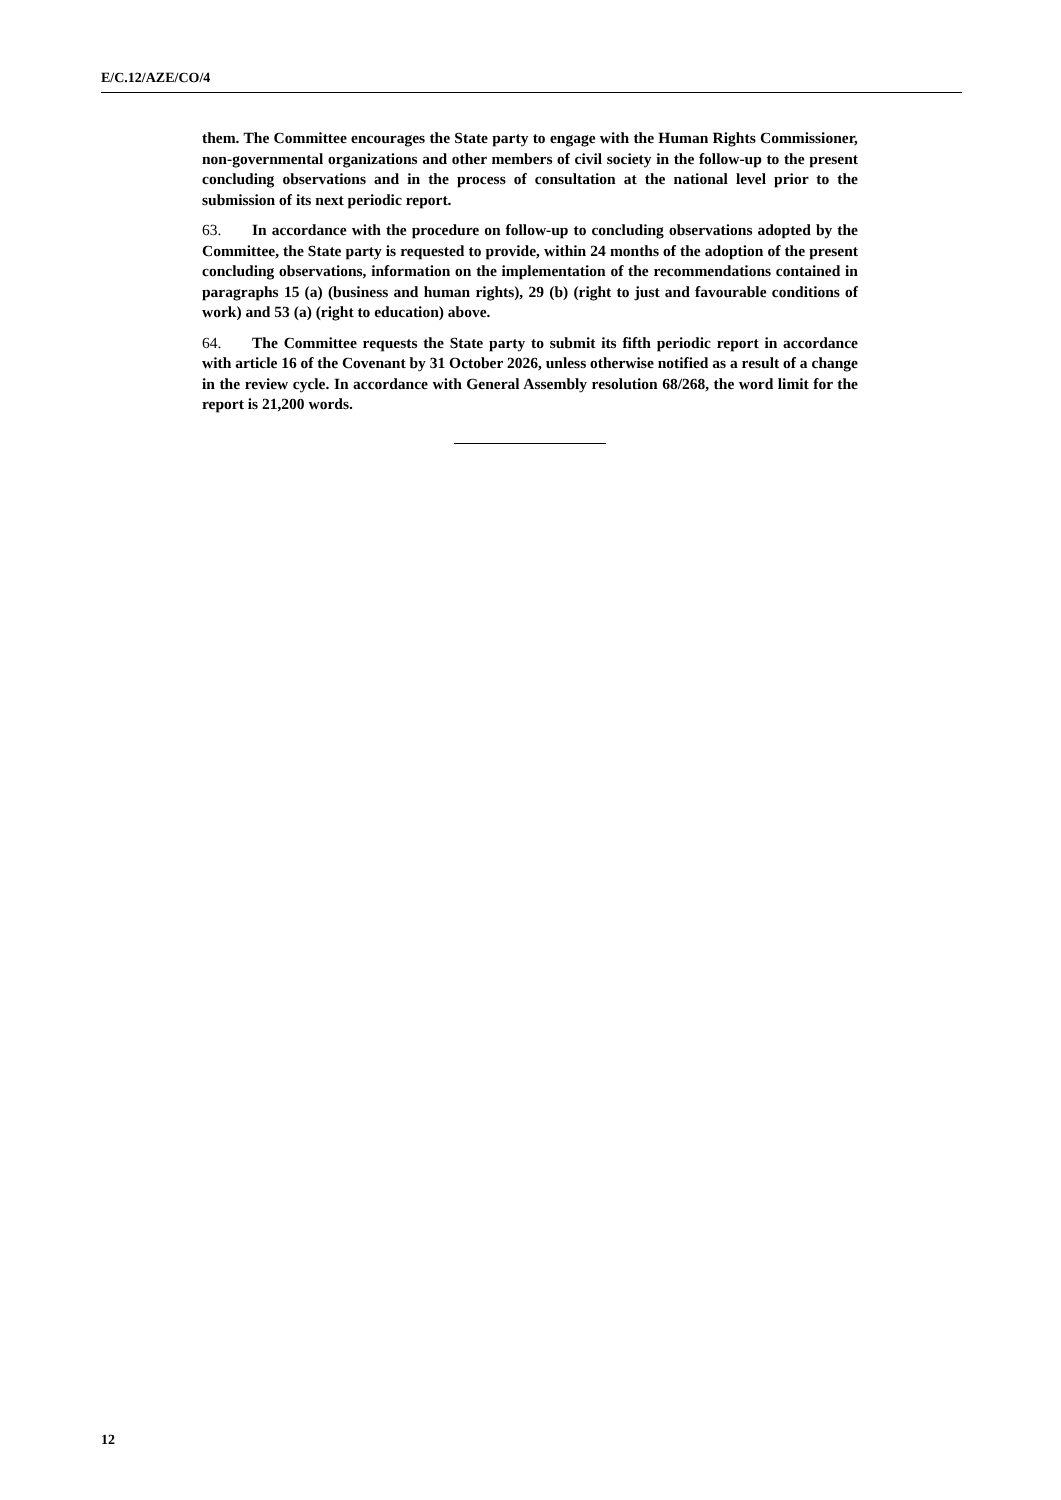E/C.12/AZE/CO/4
them. The Committee encourages the State party to engage with the Human Rights Commissioner, non-governmental organizations and other members of civil society in the follow-up to the present concluding observations and in the process of consultation at the national level prior to the submission of its next periodic report.
63. In accordance with the procedure on follow-up to concluding observations adopted by the Committee, the State party is requested to provide, within 24 months of the adoption of the present concluding observations, information on the implementation of the recommendations contained in paragraphs 15 (a) (business and human rights), 29 (b) (right to just and favourable conditions of work) and 53 (a) (right to education) above.
64. The Committee requests the State party to submit its fifth periodic report in accordance with article 16 of the Covenant by 31 October 2026, unless otherwise notified as a result of a change in the review cycle. In accordance with General Assembly resolution 68/268, the word limit for the report is 21,200 words.
12